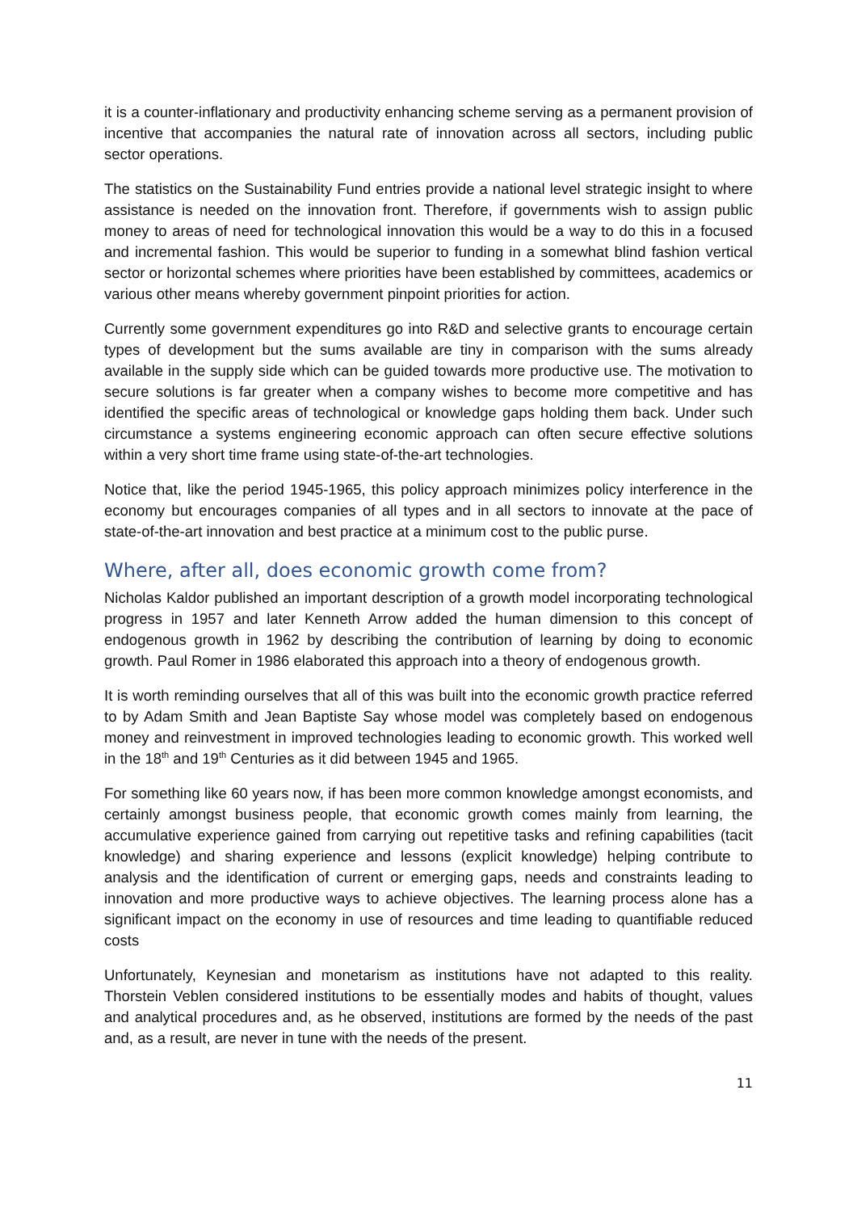it is a counter-inflationary and productivity enhancing scheme serving as a permanent provision of incentive that accompanies the natural rate of innovation across all sectors, including public sector operations.
The statistics on the Sustainability Fund entries provide a national level strategic insight to where assistance is needed on the innovation front. Therefore, if governments wish to assign public money to areas of need for technological innovation this would be a way to do this in a focused and incremental fashion. This would be superior to funding in a somewhat blind fashion vertical sector or horizontal schemes where priorities have been established by committees, academics or various other means whereby government pinpoint priorities for action.
Currently some government expenditures go into R&D and selective grants to encourage certain types of development but the sums available are tiny in comparison with the sums already available in the supply side which can be guided towards more productive use. The motivation to secure solutions is far greater when a company wishes to become more competitive and has identified the specific areas of technological or knowledge gaps holding them back. Under such circumstance a systems engineering economic approach can often secure effective solutions within a very short time frame using state-of-the-art technologies.
Notice that, like the period 1945-1965, this policy approach minimizes policy interference in the economy but encourages companies of all types and in all sectors to innovate at the pace of state-of-the-art innovation and best practice at a minimum cost to the public purse.
Where, after all, does economic growth come from?
Nicholas Kaldor published an important description of a growth model incorporating technological progress in 1957 and later Kenneth Arrow added the human dimension to this concept of endogenous growth in 1962 by describing the contribution of learning by doing to economic growth. Paul Romer in 1986 elaborated this approach into a theory of endogenous growth.
It is worth reminding ourselves that all of this was built into the economic growth practice referred to by Adam Smith and Jean Baptiste Say whose model was completely based on endogenous money and reinvestment in improved technologies leading to economic growth. This worked well in the 18<sup>th</sup> and 19<sup>th</sup> Centuries as it did between 1945 and 1965.
For something like 60 years now, if has been more common knowledge amongst economists, and certainly amongst business people, that economic growth comes mainly from learning, the accumulative experience gained from carrying out repetitive tasks and refining capabilities (tacit knowledge) and sharing experience and lessons (explicit knowledge) helping contribute to analysis and the identification of current or emerging gaps, needs and constraints leading to innovation and more productive ways to achieve objectives. The learning process alone has a significant impact on the economy in use of resources and time leading to quantifiable reduced costs
Unfortunately, Keynesian and monetarism as institutions have not adapted to this reality. Thorstein Veblen considered institutions to be essentially modes and habits of thought, values and analytical procedures and, as he observed, institutions are formed by the needs of the past and, as a result, are never in tune with the needs of the present.
11